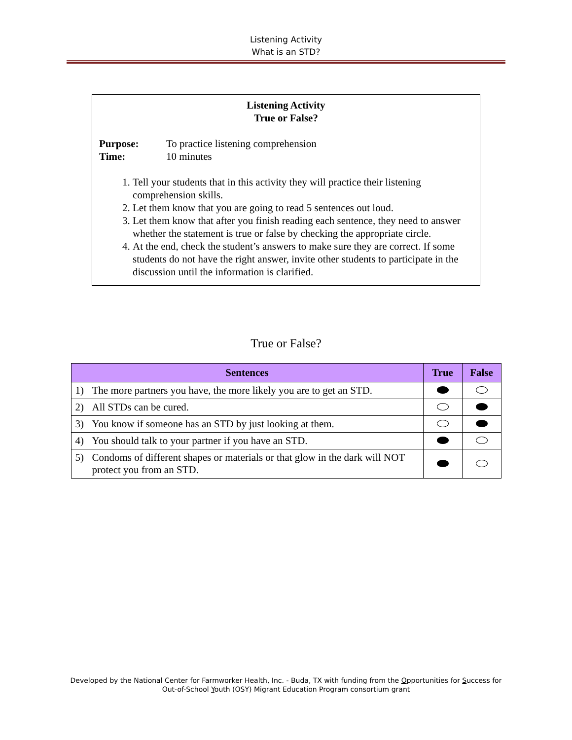Listening Activity
What is an STD?
Listening Activity
True or False?
Purpose: To practice listening comprehension
Time: 10 minutes
1. Tell your students that in this activity they will practice their listening comprehension skills.
2. Let them know that you are going to read 5 sentences out loud.
3. Let them know that after you finish reading each sentence, they need to answer whether the statement is true or false by checking the appropriate circle.
4. At the end, check the student’s answers to make sure they are correct. If some students do not have the right answer, invite other students to participate in the discussion until the information is clarified.
True or False?
| Sentences | True | False |
| --- | --- | --- |
| 1) The more partners you have, the more likely you are to get an STD. | | |
| 2) All STDs can be cured. | | |
| 3) You know if someone has an STD by just looking at them. | | |
| 4) You should talk to your partner if you have an STD. | | |
| 5) Condoms of different shapes or materials or that glow in the dark will NOT protect you from an STD. | | |
Developed by the National Center for Farmworker Health, Inc. - Buda, TX with funding from the Opportunities for Success for
Out-of-School Youth (OSY) Migrant Education Program consortium grant